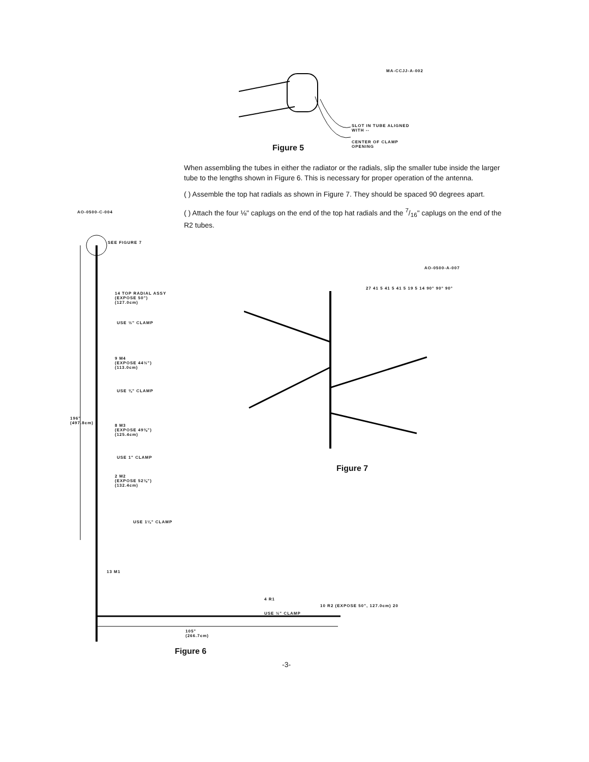MA-CCJJ-A-002
Figure 5
SLOT IN TUBE ALIGNED
WITH --
CENTER OF CLAMP
OPENING
When assembling the tubes in either the radiator or the radials, slip the smaller tube inside the larger tube to the lengths shown in Figure 6. This is necessary for proper operation of the antenna.
( ) Assemble the top hat radials as shown in Figure 7. They should be spaced 90 degrees apart.
( ) Attach the four ⅛" caplugs on the end of the top hat radials and the 7/16" caplugs on the end of the R2 tubes.
AO-0500-C-004
SEE FIGURE 7
14 TOP RADIAL ASSY
(EXPOSE 50")
(127.0cm)
USE ½" CLAMP
9 M4
(EXPOSE 44½")
(113.0cm)
USE ¾" CLAMP
196"
(497.8cm)
8 M3
(EXPOSE 49⅜")
(125.4cm)
USE 1" CLAMP
2 M2
(EXPOSE 52⅛")
(132.4cm)
USE 1¼" CLAMP
13 M1
4 R1
USE ½" CLAMP
10 R2 (EXPOSE 50", 127.0cm) 20
105"
(266.7cm)
Figure 6
AO-0500-A-007
27 41 5 41 5 41 5 19 5 14 90° 90° 90°
Figure 7
-3-